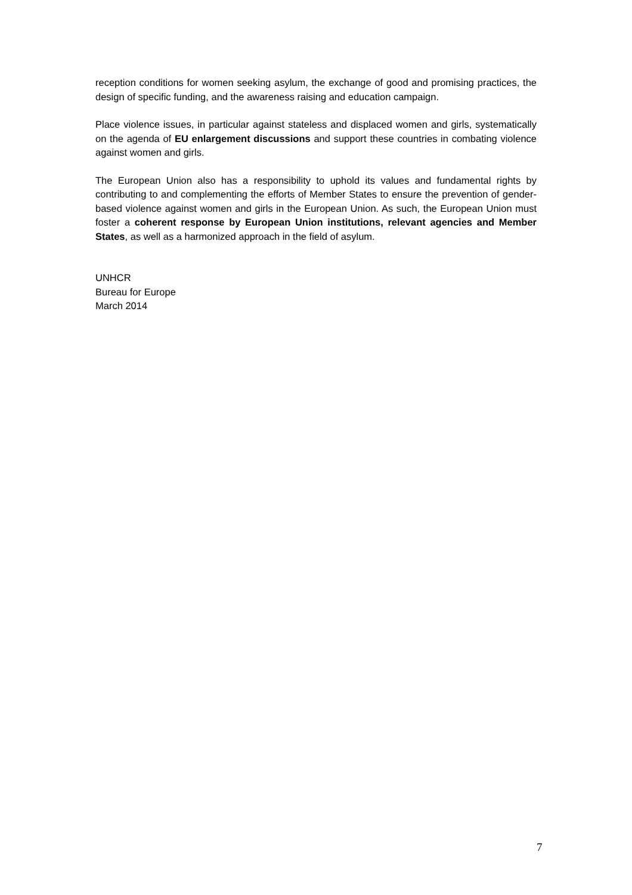reception conditions for women seeking asylum, the exchange of good and promising practices, the design of specific funding, and the awareness raising and education campaign.
Place violence issues, in particular against stateless and displaced women and girls, systematically on the agenda of EU enlargement discussions and support these countries in combating violence against women and girls.
The European Union also has a responsibility to uphold its values and fundamental rights by contributing to and complementing the efforts of Member States to ensure the prevention of gender-based violence against women and girls in the European Union. As such, the European Union must foster a coherent response by European Union institutions, relevant agencies and Member States, as well as a harmonized approach in the field of asylum.
UNHCR
Bureau for Europe
March 2014
7